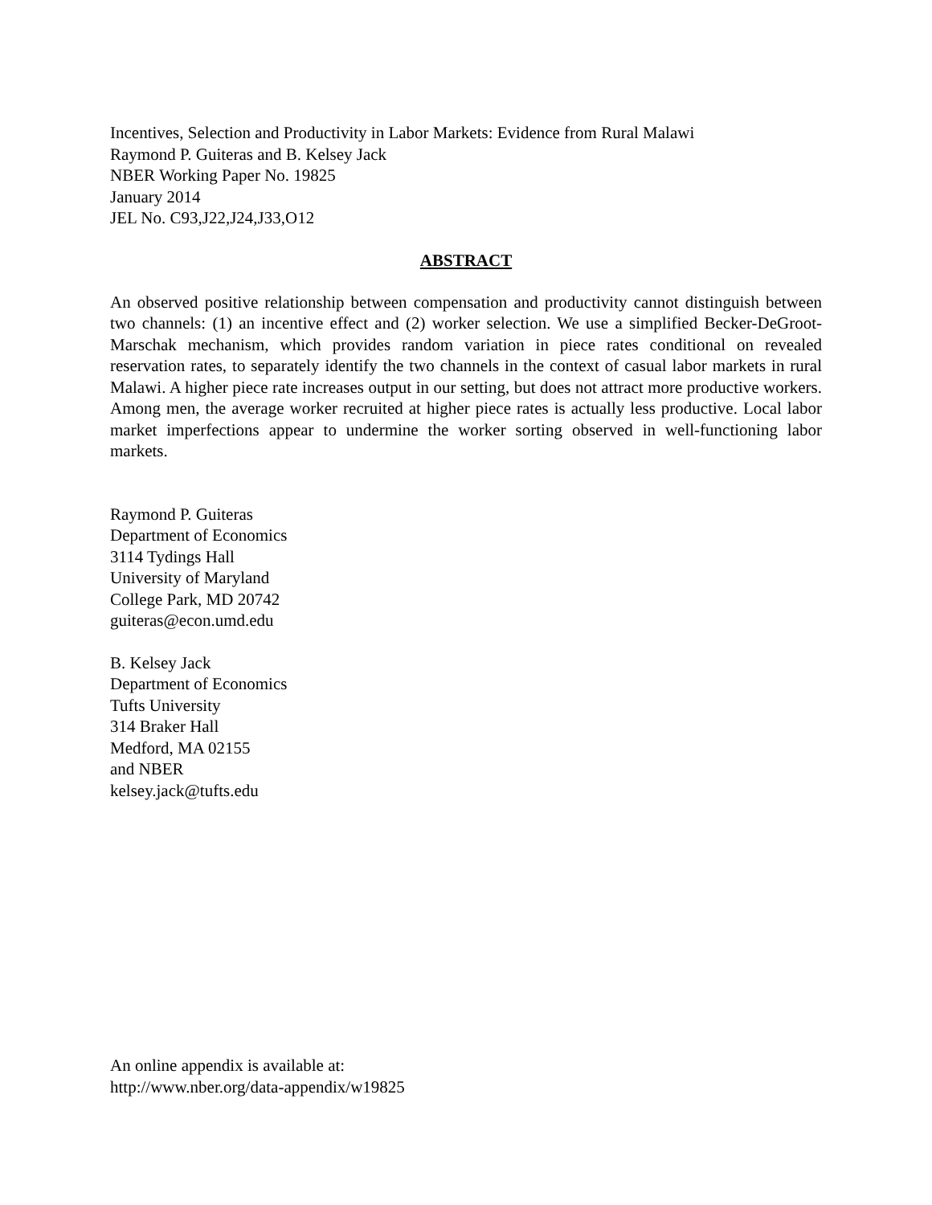Incentives, Selection and Productivity in Labor Markets: Evidence from Rural Malawi
Raymond P. Guiteras and B. Kelsey Jack
NBER Working Paper No. 19825
January 2014
JEL No. C93,J22,J24,J33,O12
ABSTRACT
An observed positive relationship between compensation and productivity cannot distinguish between two channels: (1) an incentive effect and (2) worker selection. We use a simplified Becker-DeGroot-Marschak mechanism, which provides random variation in piece rates conditional on revealed reservation rates, to separately identify the two channels in the context of casual labor markets in rural Malawi. A higher piece rate increases output in our setting, but does not attract more productive workers. Among men, the average worker recruited at higher piece rates is actually less productive. Local labor market imperfections appear to undermine the worker sorting observed in well-functioning labor markets.
Raymond P. Guiteras
Department of Economics
3114 Tydings Hall
University of Maryland
College Park, MD 20742
guiteras@econ.umd.edu
B. Kelsey Jack
Department of Economics
Tufts University
314 Braker Hall
Medford, MA 02155
and NBER
kelsey.jack@tufts.edu
An online appendix is available at:
http://www.nber.org/data-appendix/w19825